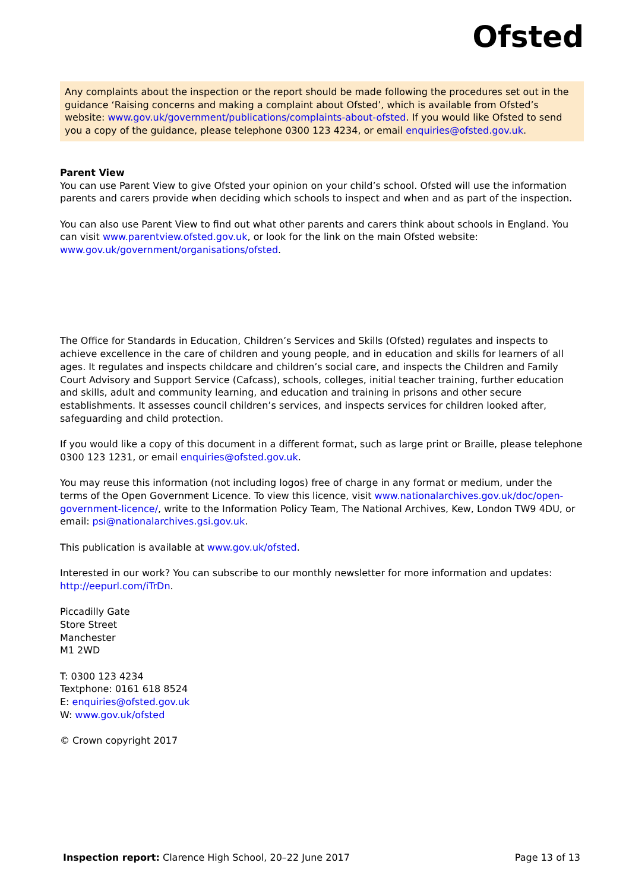Ofsted
Any complaints about the inspection or the report should be made following the procedures set out in the guidance ‘Raising concerns and making a complaint about Ofsted’, which is available from Ofsted’s website: www.gov.uk/government/publications/complaints-about-ofsted. If you would like Ofsted to send you a copy of the guidance, please telephone 0300 123 4234, or email enquiries@ofsted.gov.uk.
Parent View
You can use Parent View to give Ofsted your opinion on your child’s school. Ofsted will use the information parents and carers provide when deciding which schools to inspect and when and as part of the inspection.
You can also use Parent View to find out what other parents and carers think about schools in England. You can visit www.parentview.ofsted.gov.uk, or look for the link on the main Ofsted website: www.gov.uk/government/organisations/ofsted.
The Office for Standards in Education, Children’s Services and Skills (Ofsted) regulates and inspects to achieve excellence in the care of children and young people, and in education and skills for learners of all ages. It regulates and inspects childcare and children’s social care, and inspects the Children and Family Court Advisory and Support Service (Cafcass), schools, colleges, initial teacher training, further education and skills, adult and community learning, and education and training in prisons and other secure establishments. It assesses council children’s services, and inspects services for children looked after, safeguarding and child protection.
If you would like a copy of this document in a different format, such as large print or Braille, please telephone 0300 123 1231, or email enquiries@ofsted.gov.uk.
You may reuse this information (not including logos) free of charge in any format or medium, under the terms of the Open Government Licence. To view this licence, visit www.nationalarchives.gov.uk/doc/open-government-licence/, write to the Information Policy Team, The National Archives, Kew, London TW9 4DU, or email: psi@nationalarchives.gsi.gov.uk.
This publication is available at www.gov.uk/ofsted.
Interested in our work? You can subscribe to our monthly newsletter for more information and updates: http://eepurl.com/iTrDn.
Piccadilly Gate
Store Street
Manchester
M1 2WD
T: 0300 123 4234
Textphone: 0161 618 8524
E: enquiries@ofsted.gov.uk
W: www.gov.uk/ofsted
© Crown copyright 2017
Inspection report: Clarence High School, 20–22 June 2017 Page 13 of 13